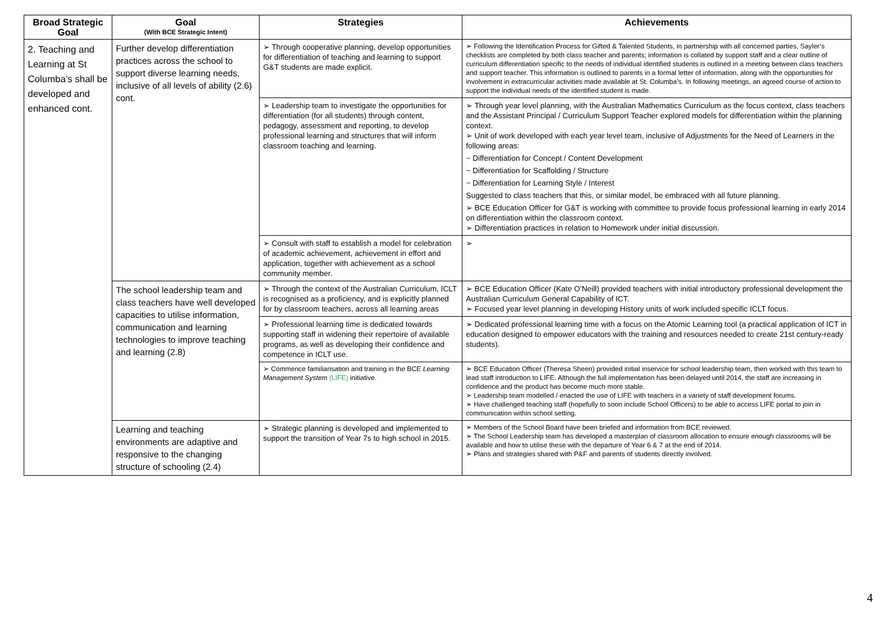| Broad Strategic Goal | Goal (With BCE Strategic Intent) | Strategies | Achievements |
| --- | --- | --- | --- |
| 2. Teaching and Learning at St Columba’s shall be developed and enhanced cont. | Further develop differentiation practices across the school to support diverse learning needs, inclusive of all levels of ability (2.6) cont. | ➢ Through cooperative planning, develop opportunities for differentiation of teaching and learning to support G&T students are made explicit. | ➢ Following the Identification Process for Gifted & Talented Students, in partnership with all concerned parties, Sayler’s checklists are completed by both class teacher and parents; information is collated by support staff and a clear outline of curriculum differentiation specific to the needs of individual identified students is outlined in a meeting between class teachers and support teacher. This information is outlined to parents in a formal letter of information, along with the opportunities for involvement in extracurricular activities made available at St. Columba’s. In following meetings, an agreed course of action to support the individual needs of the identified student is made. |
| | | ➢ Leadership team to investigate the opportunities for differentiation (for all students) through content, pedagogy, assessment and reporting, to develop professional learning and structures that will inform classroom teaching and learning. | ➢ Through year level planning, with the Australian Mathematics Curriculum as the focus context, class teachers and the Assistant Principal / Curriculum Support Teacher explored models for differentiation within the planning context. ➢ Unit of work developed with each year level team, inclusive of Adjustments for the Need of Learners in the following areas: ~ Differentiation for Concept / Content Development ~ Differentiation for Scaffolding / Structure ~ Differentiation for Learning Style / Interest Suggested to class teachers that this, or similar model, be embraced with all future planning. ➢ BCE Education Officer for G&T is working with committee to provide focus professional learning in early 2014 on differentiation within the classroom context. ➢ Differentiation practices in relation to Homework under initial discussion. |
| | | ➢ Consult with staff to establish a model for celebration of academic achievement, achievement in effort and application, together with achievement as a school community member. | ➢ |
| | The school leadership team and class teachers have well developed capacities to utilise information, communication and learning technologies to improve teaching and learning (2.8) | ➢ Through the context of the Australian Curriculum, ICLT is recognised as a proficiency, and is explicitly planned for by classroom teachers, across all learning areas | ➢ BCE Education Officer (Kate O’Neill) provided teachers with initial introductory professional development the Australian Curriculum General Capability of ICT. ➢ Focused year level planning in developing History units of work included specific ICLT focus. |
| | | ➢ Professional learning time is dedicated towards supporting staff in widening their repertoire of available programs, as well as developing their confidence and competence in ICLT use. | ➢ Dedicated professional learning time with a focus on the Atomic Learning tool (a practical application of ICT in education designed to empower educators with the training and resources needed to create 21st century-ready students). |
| | | ➢ Commence familiarisation and training in the BCE Learning Management System (LIFE) initiative. | ➢ BCE Education Officer (Theresa Sheen) provided initial inservice for school leadership team, then worked with this team to lead staff introduction to LIFE. Although the full implementation has been delayed until 2014, the staff are increasing in confidence and the product has become much more stable. ➢ Leadership team modelled / enacted the use of LIFE with teachers in a variety of staff development forums. ➢ Have challenged teaching staff (hopefully to soon include School Officers) to be able to access LIFE portal to join in communication within school setting. |
| | Learning and teaching environments are adaptive and responsive to the changing structure of schooling (2.4) | ➢ Strategic planning is developed and implemented to support the transition of Year 7s to high school in 2015. | ➢ Members of the School Board have been briefed and information from BCE reviewed. ➢ The School Leadership team has developed a masterplan of classroom allocation to ensure enough classrooms will be available and how to utilise these with the departure of Year 6 & 7 at the end of 2014. ➢ Plans and strategies shared with P&F and parents of students directly involved. |
4